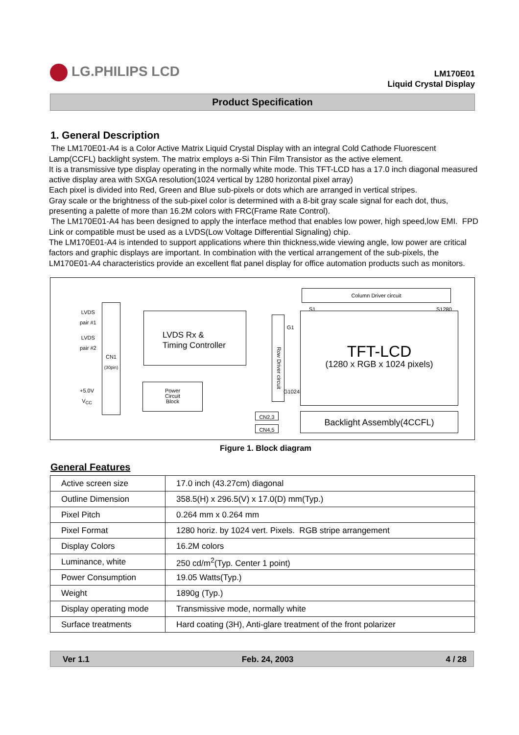LG.PHILIPS LCD
LM170E01
Liquid Crystal Display
Product Specification
1. General Description
The LM170E01-A4 is a Color Active Matrix Liquid Crystal Display with an integral Cold Cathode Fluorescent Lamp(CCFL) backlight system. The matrix employs a-Si Thin Film Transistor as the active element.
It is a transmissive type display operating in the normally white mode. This TFT-LCD has a 17.0 inch diagonal measured active display area with SXGA resolution(1024 vertical by 1280 horizontal pixel array)
Each pixel is divided into Red, Green and Blue sub-pixels or dots which are arranged in vertical stripes.
Gray scale or the brightness of the sub-pixel color is determined with a 8-bit gray scale signal for each dot, thus, presenting a palette of more than 16.2M colors with FRC(Frame Rate Control).
The LM170E01-A4 has been designed to apply the interface method that enables low power, high speed,low EMI. FPD Link or compatible must be used as a LVDS(Low Voltage Differential Signaling) chip.
The LM170E01-A4 is intended to support applications where thin thickness,wide viewing angle, low power are critical factors and graphic displays are important. In combination with the vertical arrangement of the sub-pixels, the LM170E01-A4 characteristics provide an excellent flat panel display for office automation products such as monitors.
LVDS
pair #1
LVDS
pair #2
CN1
(30pin)
+5.0V
V<sub>CC</sub>
LVDS Rx &
Timing Controller
Power
Circuit
Block
Row Driver circuit
Column Driver circuit
S1 S1280
G1
G1024
TFT-LCD
(1280 x RGB x 1024 pixels)
CN2,3
CN4,5
Backlight Assembly(4CCFL)
Figure 1. Block diagram
General Features
| Active screen size | 17.0 inch (43.27cm) diagonal |
| Outline Dimension | 358.5(H) x 296.5(V) x 17.0(D) mm(Typ.) |
| Pixel Pitch | 0.264 mm x 0.264 mm |
| Pixel Format | 1280 horiz. by 1024 vert. Pixels. RGB stripe arrangement |
| Display Colors | 16.2M colors |
| Luminance, white | 250 cd/m<sup>2</sup>(Typ. Center 1 point) |
| Power Consumption | 19.05 Watts(Typ.) |
| Weight | 1890g (Typ.) |
| Display operating mode | Transmissive mode, normally white |
| Surface treatments | Hard coating (3H), Anti-glare treatment of the front polarizer |
Ver 1.1 Feb. 24, 2003 4 / 28